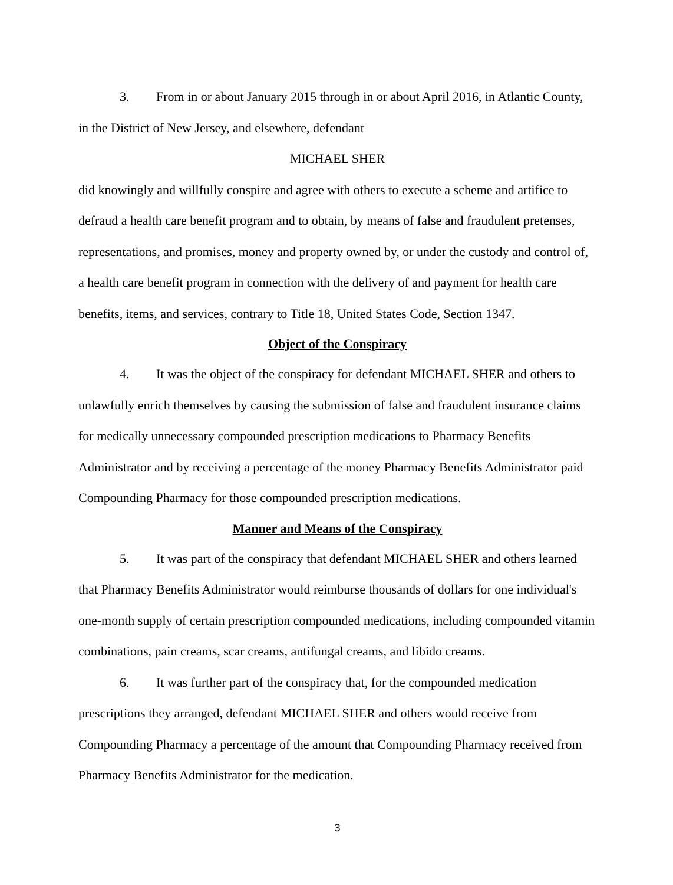3. From in or about January 2015 through in or about April 2016, in Atlantic County, in the District of New Jersey, and elsewhere, defendant
MICHAEL SHER
did knowingly and willfully conspire and agree with others to execute a scheme and artifice to defraud a health care benefit program and to obtain, by means of false and fraudulent pretenses, representations, and promises, money and property owned by, or under the custody and control of, a health care benefit program in connection with the delivery of and payment for health care benefits, items, and services, contrary to Title 18, United States Code, Section 1347.
Object of the Conspiracy
4. It was the object of the conspiracy for defendant MICHAEL SHER and others to unlawfully enrich themselves by causing the submission of false and fraudulent insurance claims for medically unnecessary compounded prescription medications to Pharmacy Benefits Administrator and by receiving a percentage of the money Pharmacy Benefits Administrator paid Compounding Pharmacy for those compounded prescription medications.
Manner and Means of the Conspiracy
5. It was part of the conspiracy that defendant MICHAEL SHER and others learned that Pharmacy Benefits Administrator would reimburse thousands of dollars for one individual's one-month supply of certain prescription compounded medications, including compounded vitamin combinations, pain creams, scar creams, antifungal creams, and libido creams.
6. It was further part of the conspiracy that, for the compounded medication prescriptions they arranged, defendant MICHAEL SHER and others would receive from Compounding Pharmacy a percentage of the amount that Compounding Pharmacy received from Pharmacy Benefits Administrator for the medication.
3